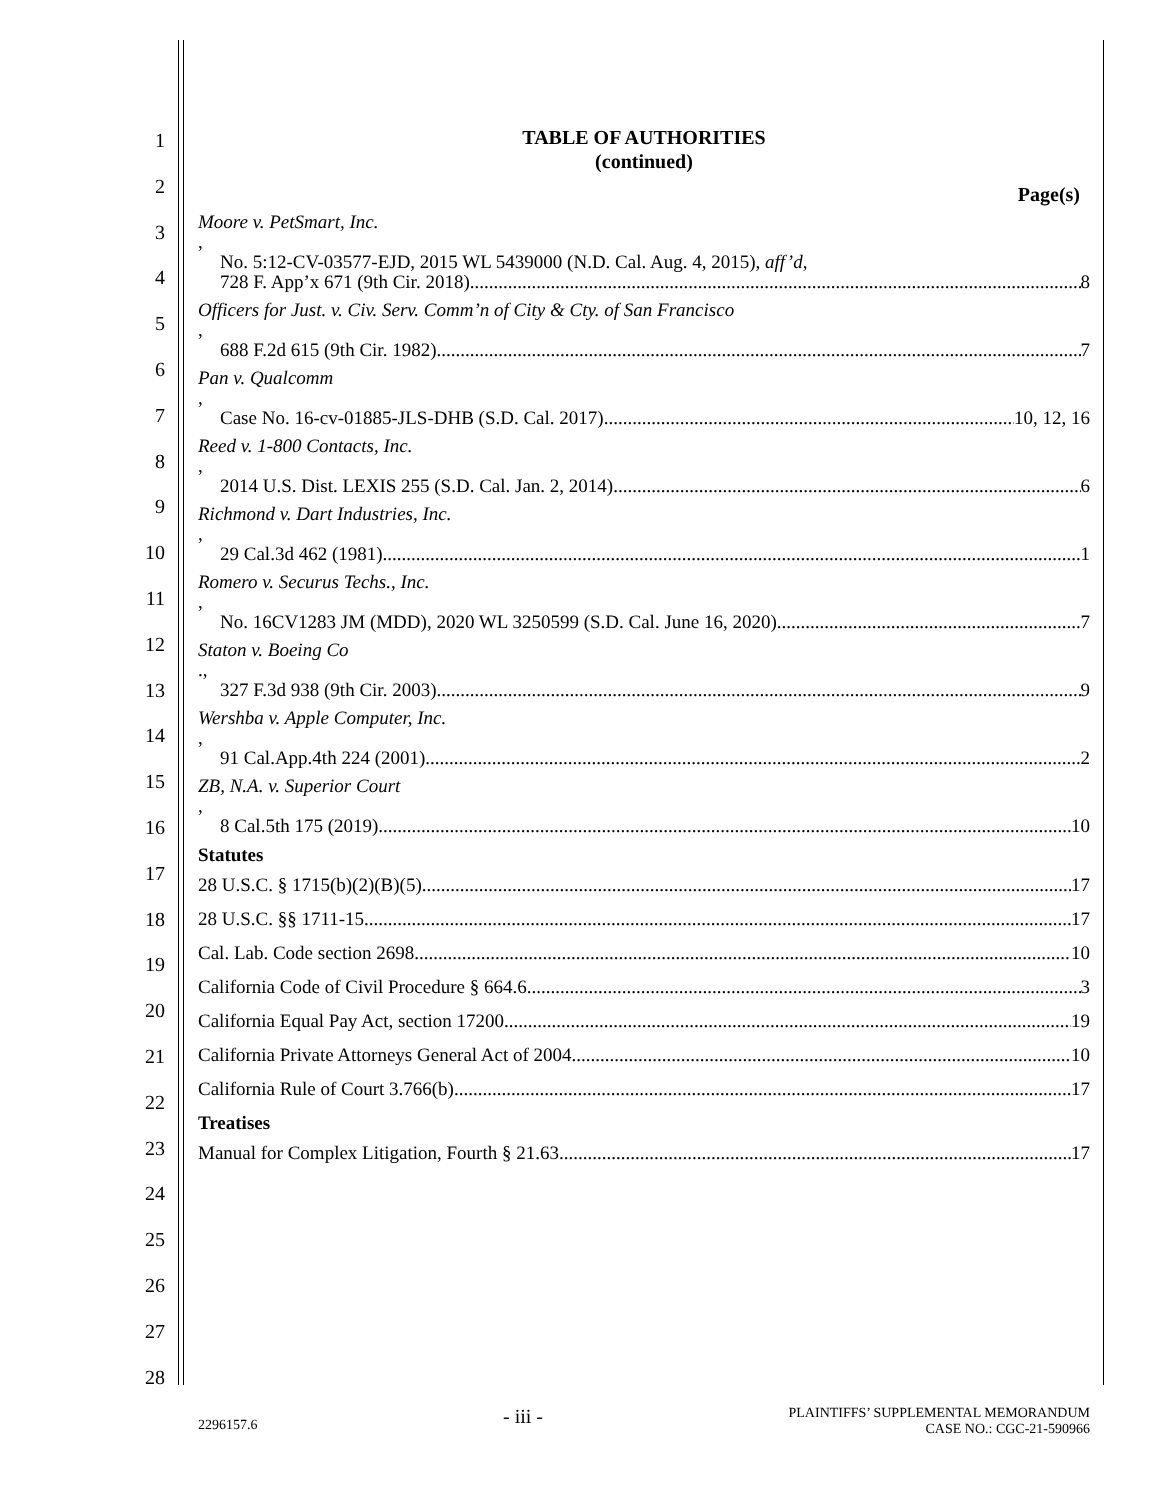1
2
3
4
5
6
7
8
9
10
11
12
13
14
15
16
17
18
19
20
21
22
23
24
25
26
27
28
TABLE OF AUTHORITIES
(continued)
Page(s)
Moore v. PetSmart, Inc.,
No. 5:12-CV-03577-EJD, 2015 WL 5439000 (N.D. Cal. Aug. 4, 2015), aff’d,
728 F. App’x 671 (9th Cir. 2018) 8
Officers for Just. v. Civ. Serv. Comm’n of City & Cty. of San Francisco,
688 F.2d 615 (9th Cir. 1982) 7
Pan v. Qualcomm,
Case No. 16-cv-01885-JLS-DHB (S.D. Cal. 2017) 10, 12, 16
Reed v. 1-800 Contacts, Inc.,
2014 U.S. Dist. LEXIS 255 (S.D. Cal. Jan. 2, 2014) 6
Richmond v. Dart Industries, Inc.,
29 Cal.3d 462 (1981) 1
Romero v. Securus Techs., Inc.,
No. 16CV1283 JM (MDD), 2020 WL 3250599 (S.D. Cal. June 16, 2020) 7
Staton v. Boeing Co.,
327 F.3d 938 (9th Cir. 2003) 9
Wershba v. Apple Computer, Inc.,
91 Cal.App.4th 224 (2001) 2
ZB, N.A. v. Superior Court,
8 Cal.5th 175 (2019) 10
Statutes
28 U.S.C. § 1715(b)(2)(B)(5) 17
28 U.S.C. §§ 1711-15 17
Cal. Lab. Code section 2698 10
California Code of Civil Procedure § 664.6 3
California Equal Pay Act, section 17200 19
California Private Attorneys General Act of 2004 10
California Rule of Court 3.766(b) 17
Treatises
Manual for Complex Litigation, Fourth § 21.63 17
2296157.6 - iii - PLAINTIFFS’ SUPPLEMENTAL MEMORANDUM
CASE NO.: CGC-21-590966